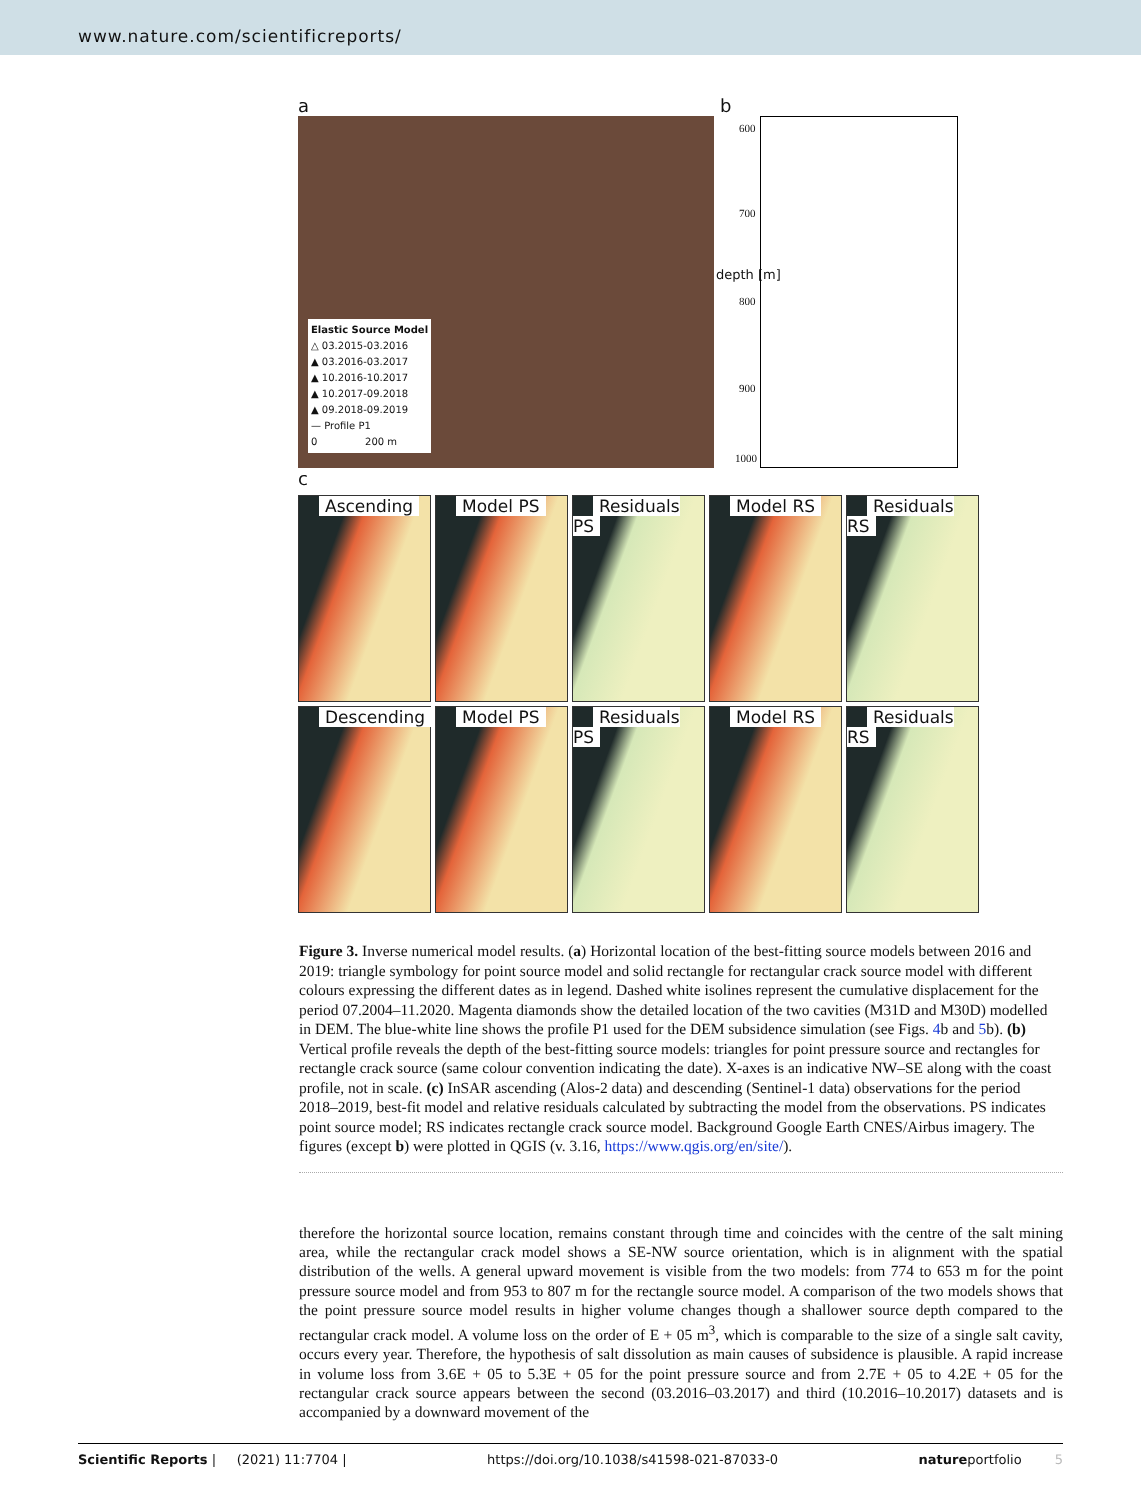www.nature.com/scientificreports/
a
Elastic Source Model
△ 03.2015-03.2016
▲ 03.2016-03.2017
▲ 10.2016-10.2017
▲ 10.2017-09.2018
▲ 09.2018-09.2019
— Profile P1
0 200 m
b
depth [m]
600
700
800
900
1000
c
Ascending
Model PS
Residuals PS
Model RS
Residuals RS
Descending
Model PS
Residuals PS
Model RS
Residuals RS
Figure 3. Inverse numerical model results. (a) Horizontal location of the best-fitting source models between 2016 and 2019: triangle symbology for point source model and solid rectangle for rectangular crack source model with different colours expressing the different dates as in legend. Dashed white isolines represent the cumulative displacement for the period 07.2004–11.2020. Magenta diamonds show the detailed location of the two cavities (M31D and M30D) modelled in DEM. The blue-white line shows the profile P1 used for the DEM subsidence simulation (see Figs. 4b and 5b). (b) Vertical profile reveals the depth of the best-fitting source models: triangles for point pressure source and rectangles for rectangle crack source (same colour convention indicating the date). X-axes is an indicative NW–SE along with the coast profile, not in scale. (c) InSAR ascending (Alos-2 data) and descending (Sentinel-1 data) observations for the period 2018–2019, best-fit model and relative residuals calculated by subtracting the model from the observations. PS indicates point source model; RS indicates rectangle crack source model. Background Google Earth CNES/Airbus imagery. The figures (except b) were plotted in QGIS (v. 3.16, https://www.qgis.org/en/site/).
therefore the horizontal source location, remains constant through time and coincides with the centre of the salt mining area, while the rectangular crack model shows a SE-NW source orientation, which is in alignment with the spatial distribution of the wells. A general upward movement is visible from the two models: from 774 to 653 m for the point pressure source model and from 953 to 807 m for the rectangle source model. A comparison of the two models shows that the point pressure source model results in higher volume changes though a shallower source depth compared to the rectangular crack model. A volume loss on the order of E + 05 m<sup>3</sup>, which is comparable to the size of a single salt cavity, occurs every year. Therefore, the hypothesis of salt dissolution as main causes of subsidence is plausible. A rapid increase in volume loss from 3.6E + 05 to 5.3E + 05 for the point pressure source and from 2.7E + 05 to 4.2E + 05 for the rectangular crack source appears between the second (03.2016–03.2017) and third (10.2016–10.2017) datasets and is accompanied by a downward movement of the
Scientific Reports | (2021) 11:7704 | https://doi.org/10.1038/s41598-021-87033-0 natureportfolio 5